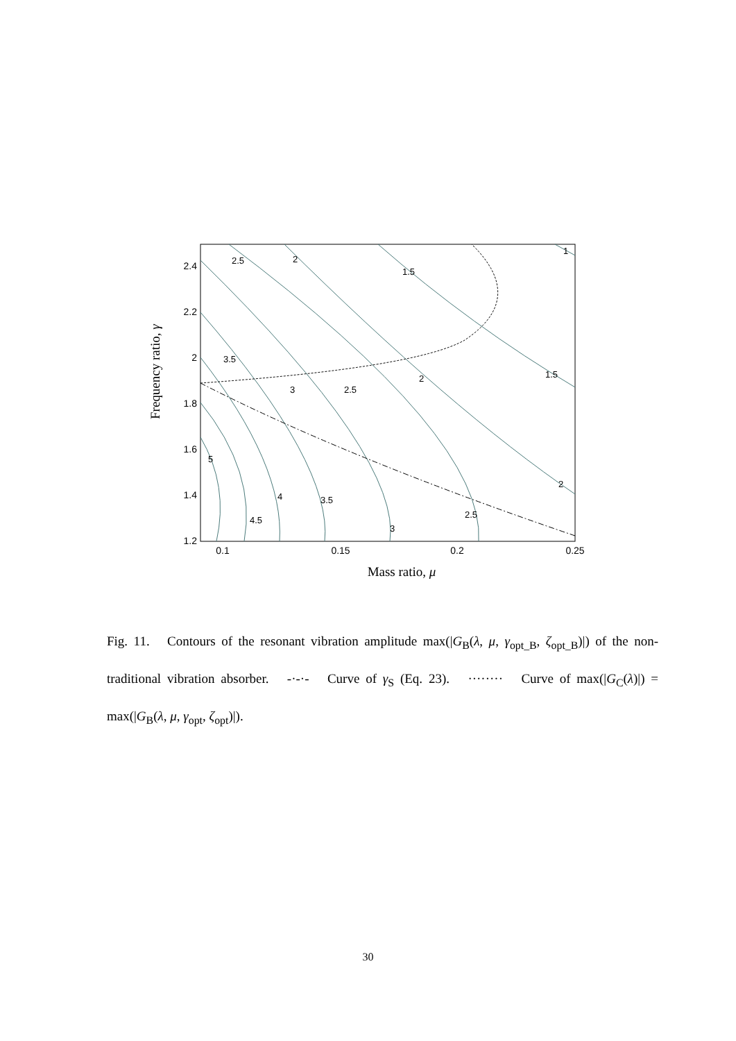2.4
2.2
2
1.8
1.6
1.4
1.2
0.1
0.15
0.2
0.25
Mass ratio, μ
Frequency ratio, γ
5
4.5
4
3.5
3
2.5
2
3.5
3
2.5
2
1.5
2.5
2
1.5
1
Fig. 11. Contours of the resonant vibration amplitude max(|G<sub>B</sub>(λ, μ, γ<sub>opt_B</sub>, ζ<sub>opt_B</sub>)|) of the non-traditional vibration absorber. -·-·- Curve of γ<sub>S</sub> (Eq. 23). ········ Curve of max(|G<sub>C</sub>(λ)|) = max(|G<sub>B</sub>(λ, μ, γ<sub>opt</sub>, ζ<sub>opt</sub>)|).
30